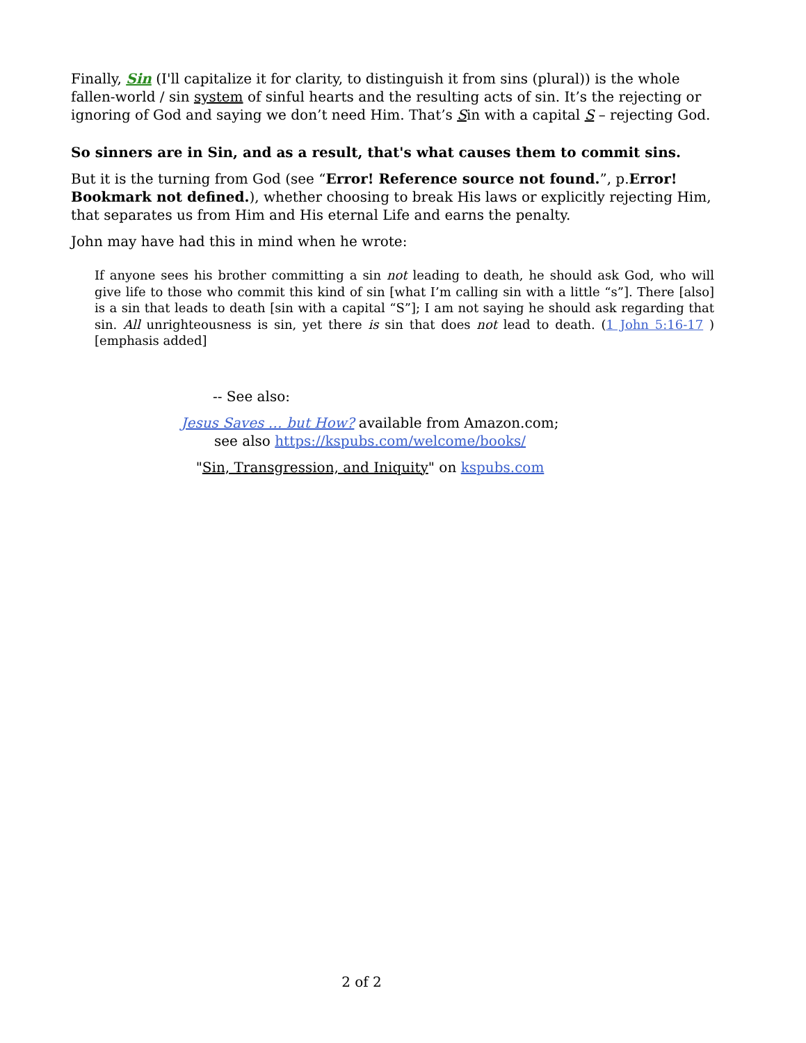Finally, Sin (I'll capitalize it for clarity, to distinguish it from sins (plural)) is the whole fallen-world / sin system of sinful hearts and the resulting acts of sin. It’s the rejecting or ignoring of God and saying we don’t need Him. That’s Sin with a capital S – rejecting God.
So sinners are in Sin, and as a result, that's what causes them to commit sins.
But it is the turning from God (see “Error! Reference source not found.”, p.Error! Bookmark not defined.), whether choosing to break His laws or explicitly rejecting Him, that separates us from Him and His eternal Life and earns the penalty.
John may have had this in mind when he wrote:
If anyone sees his brother committing a sin not leading to death, he should ask God, who will give life to those who commit this kind of sin [what I’m calling sin with a little “s”]. There [also] is a sin that leads to death [sin with a capital “S”]; I am not saying he should ask regarding that sin. All unrighteousness is sin, yet there is sin that does not lead to death. (1 John 5:16-17 ) [emphasis added]
-- See also:
Jesus Saves … but How? available from Amazon.com;
see also https://kspubs.com/welcome/books/
"Sin, Transgression, and Iniquity" on kspubs.com
2 of 2